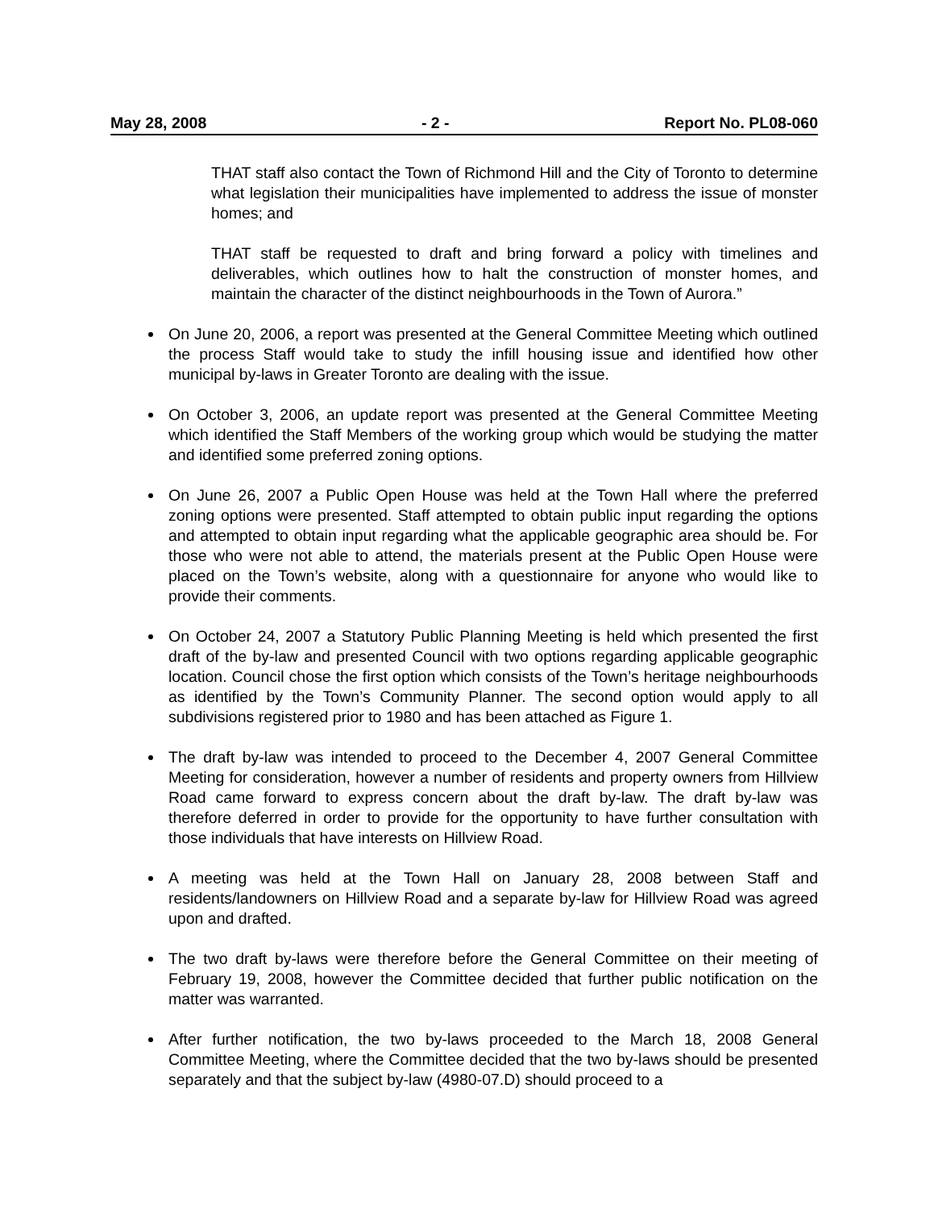May 28, 2008 - 2 - Report No. PL08-060
THAT staff also contact the Town of Richmond Hill and the City of Toronto to determine what legislation their municipalities have implemented to address the issue of monster homes; and
THAT staff be requested to draft and bring forward a policy with timelines and deliverables, which outlines how to halt the construction of monster homes, and maintain the character of the distinct neighbourhoods in the Town of Aurora.”
On June 20, 2006, a report was presented at the General Committee Meeting which outlined the process Staff would take to study the infill housing issue and identified how other municipal by-laws in Greater Toronto are dealing with the issue.
On October 3, 2006, an update report was presented at the General Committee Meeting which identified the Staff Members of the working group which would be studying the matter and identified some preferred zoning options.
On June 26, 2007 a Public Open House was held at the Town Hall where the preferred zoning options were presented. Staff attempted to obtain public input regarding the options and attempted to obtain input regarding what the applicable geographic area should be. For those who were not able to attend, the materials present at the Public Open House were placed on the Town’s website, along with a questionnaire for anyone who would like to provide their comments.
On October 24, 2007 a Statutory Public Planning Meeting is held which presented the first draft of the by-law and presented Council with two options regarding applicable geographic location. Council chose the first option which consists of the Town’s heritage neighbourhoods as identified by the Town’s Community Planner. The second option would apply to all subdivisions registered prior to 1980 and has been attached as Figure 1.
The draft by-law was intended to proceed to the December 4, 2007 General Committee Meeting for consideration, however a number of residents and property owners from Hillview Road came forward to express concern about the draft by-law. The draft by-law was therefore deferred in order to provide for the opportunity to have further consultation with those individuals that have interests on Hillview Road.
A meeting was held at the Town Hall on January 28, 2008 between Staff and residents/landowners on Hillview Road and a separate by-law for Hillview Road was agreed upon and drafted.
The two draft by-laws were therefore before the General Committee on their meeting of February 19, 2008, however the Committee decided that further public notification on the matter was warranted.
After further notification, the two by-laws proceeded to the March 18, 2008 General Committee Meeting, where the Committee decided that the two by-laws should be presented separately and that the subject by-law (4980-07.D) should proceed to a